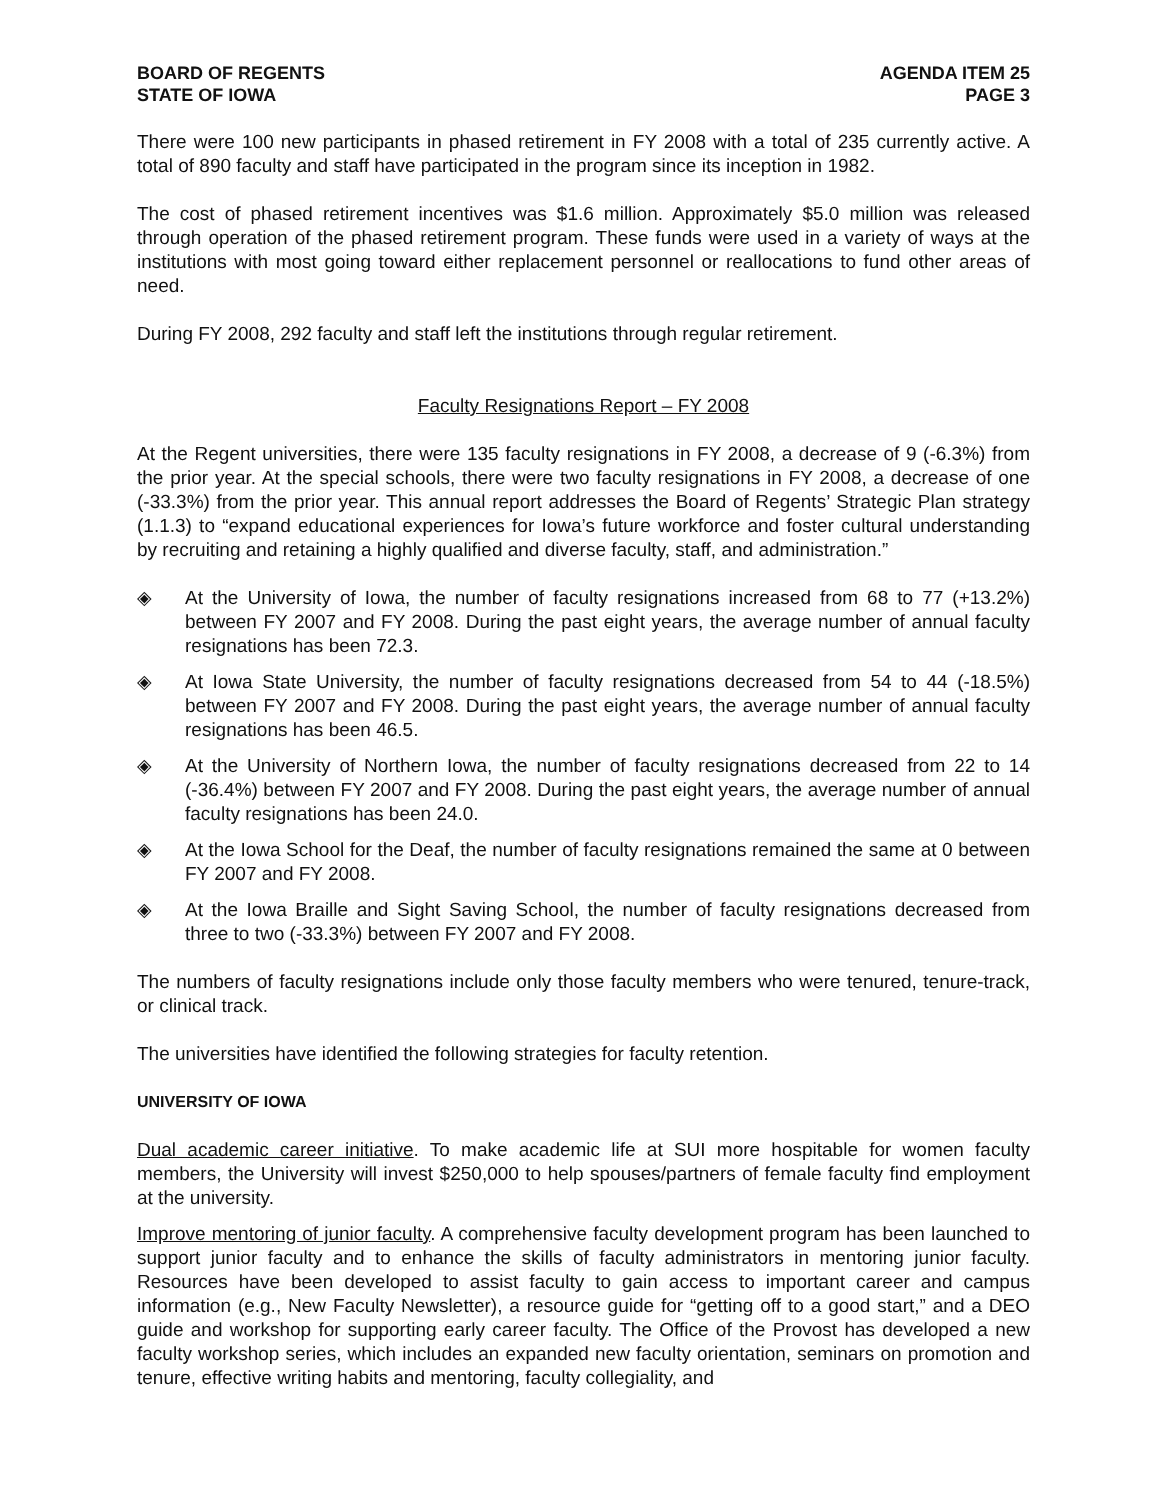BOARD OF REGENTS
STATE OF IOWA
AGENDA ITEM 25
PAGE 3
There were 100 new participants in phased retirement in FY 2008 with a total of 235 currently active. A total of 890 faculty and staff have participated in the program since its inception in 1982.
The cost of phased retirement incentives was $1.6 million. Approximately $5.0 million was released through operation of the phased retirement program. These funds were used in a variety of ways at the institutions with most going toward either replacement personnel or reallocations to fund other areas of need.
During FY 2008, 292 faculty and staff left the institutions through regular retirement.
Faculty Resignations Report – FY 2008
At the Regent universities, there were 135 faculty resignations in FY 2008, a decrease of 9 (-6.3%) from the prior year. At the special schools, there were two faculty resignations in FY 2008, a decrease of one (-33.3%) from the prior year. This annual report addresses the Board of Regents’ Strategic Plan strategy (1.1.3) to “expand educational experiences for Iowa’s future workforce and foster cultural understanding by recruiting and retaining a highly qualified and diverse faculty, staff, and administration.”
◈ At the University of Iowa, the number of faculty resignations increased from 68 to 77 (+13.2%) between FY 2007 and FY 2008. During the past eight years, the average number of annual faculty resignations has been 72.3.
◈ At Iowa State University, the number of faculty resignations decreased from 54 to 44 (-18.5%) between FY 2007 and FY 2008. During the past eight years, the average number of annual faculty resignations has been 46.5.
◈ At the University of Northern Iowa, the number of faculty resignations decreased from 22 to 14 (-36.4%) between FY 2007 and FY 2008. During the past eight years, the average number of annual faculty resignations has been 24.0.
◈ At the Iowa School for the Deaf, the number of faculty resignations remained the same at 0 between FY 2007 and FY 2008.
◈ At the Iowa Braille and Sight Saving School, the number of faculty resignations decreased from three to two (-33.3%) between FY 2007 and FY 2008.
The numbers of faculty resignations include only those faculty members who were tenured, tenure-track, or clinical track.
The universities have identified the following strategies for faculty retention.
UNIVERSITY OF IOWA
Dual academic career initiative. To make academic life at SUI more hospitable for women faculty members, the University will invest $250,000 to help spouses/partners of female faculty find employment at the university.
Improve mentoring of junior faculty. A comprehensive faculty development program has been launched to support junior faculty and to enhance the skills of faculty administrators in mentoring junior faculty. Resources have been developed to assist faculty to gain access to important career and campus information (e.g., New Faculty Newsletter), a resource guide for “getting off to a good start,” and a DEO guide and workshop for supporting early career faculty. The Office of the Provost has developed a new faculty workshop series, which includes an expanded new faculty orientation, seminars on promotion and tenure, effective writing habits and mentoring, faculty collegiality, and